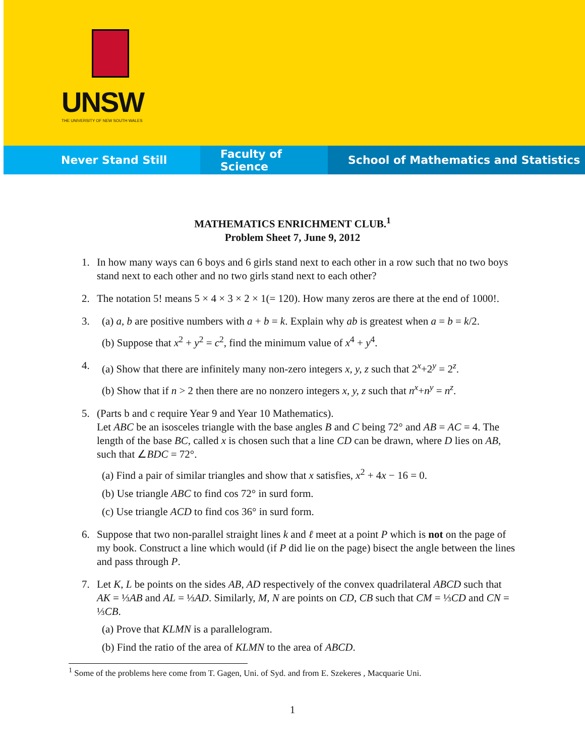UNSW
THE UNIVERSITY OF NEW SOUTH WALES
Never Stand Still Faculty of Science School of Mathematics and Statistics
MATHEMATICS ENRICHMENT CLUB.<sup>1</sup>
Problem Sheet 7, June 9, 2012
1. In how many ways can 6 boys and 6 girls stand next to each other in a row such that no two boys stand next to each other and no two girls stand next to each other?
2. The notation 5! means 5 × 4 × 3 × 2 × 1(= 120). How many zeros are there at the end of 1000!.
3.
(a) a, b are positive numbers with a + b = k. Explain why ab is greatest when a = b = k/2.
(b) Suppose that x<sup>2</sup> + y<sup>2</sup> = c<sup>2</sup>, find the minimum value of x<sup>4</sup> + y<sup>4</sup>.
4.
(a) Show that there are infinitely many non-zero integers x, y, z such that 2<sup>x</sup>+2<sup>y</sup> = 2<sup>z</sup>.
(b) Show that if n > 2 then there are no nonzero integers x, y, z such that n<sup>x</sup>+n<sup>y</sup> = n<sup>z</sup>.
5. (Parts b and c require Year 9 and Year 10 Mathematics).
Let ABC be an isosceles triangle with the base angles B and C being 72° and AB = AC = 4. The length of the base BC, called x is chosen such that a line CD can be drawn, where D lies on AB, such that ∠BDC = 72°.
(a) Find a pair of similar triangles and show that x satisfies, x<sup>2</sup> + 4x − 16 = 0.
(b) Use triangle ABC to find cos 72° in surd form.
(c) Use triangle ACD to find cos 36° in surd form.
6. Suppose that two non-parallel straight lines k and ℓ meet at a point P which is not on the page of my book. Construct a line which would (if P did lie on the page) bisect the angle between the lines and pass through P.
7. Let K, L be points on the sides AB, AD respectively of the convex quadrilateral ABCD such that AK = ⅓AB and AL = ⅓AD. Similarly, M, N are points on CD, CB such that CM = ⅓CD and CN = ⅓CB.
(a) Prove that KLMN is a parallelogram.
(b) Find the ratio of the area of KLMN to the area of ABCD.
<sup>1</sup> Some of the problems here come from T. Gagen, Uni. of Syd. and from E. Szekeres , Macquarie Uni.
1